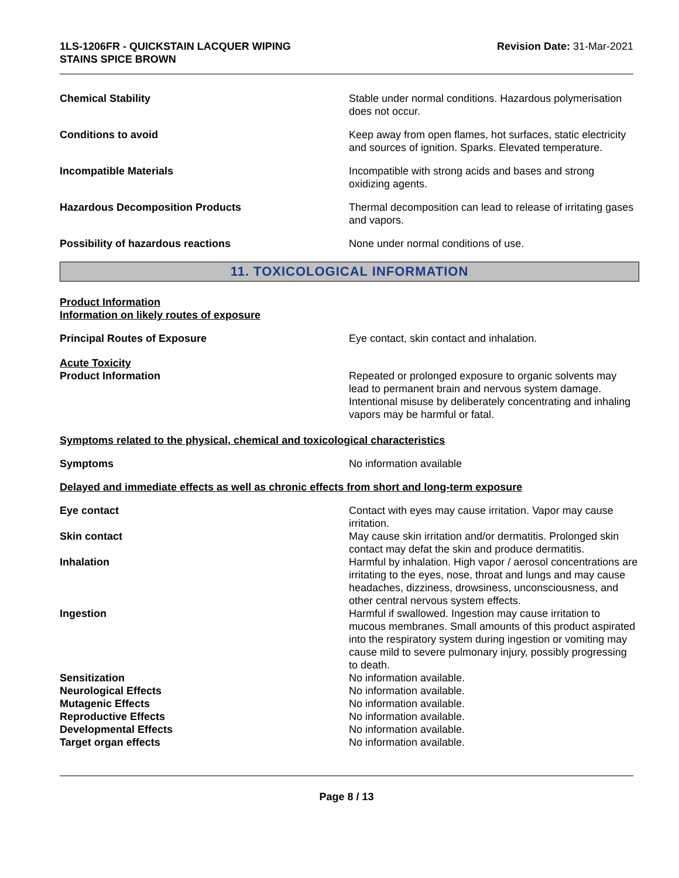1LS-1206FR - QUICKSTAIN LACQUER WIPING
STAINS SPICE BROWN
Revision Date: 31-Mar-2021
Chemical Stability Stable under normal conditions. Hazardous polymerisation does not occur.
Conditions to avoid Keep away from open flames, hot surfaces, static electricity and sources of ignition. Sparks. Elevated temperature.
Incompatible Materials Incompatible with strong acids and bases and strong oxidizing agents.
Hazardous Decomposition Products Thermal decomposition can lead to release of irritating gases and vapors.
Possibility of hazardous reactions None under normal conditions of use.
11. TOXICOLOGICAL INFORMATION
Product Information
Information on likely routes of exposure
Principal Routes of Exposure Eye contact, skin contact and inhalation.
Acute Toxicity
Product Information Repeated or prolonged exposure to organic solvents may lead to permanent brain and nervous system damage. Intentional misuse by deliberately concentrating and inhaling vapors may be harmful or fatal.
Symptoms related to the physical, chemical and toxicological characteristics
Symptoms No information available
Delayed and immediate effects as well as chronic effects from short and long-term exposure
Eye contact Contact with eyes may cause irritation. Vapor may cause irritation.
Skin contact May cause skin irritation and/or dermatitis. Prolonged skin contact may defat the skin and produce dermatitis.
Inhalation Harmful by inhalation. High vapor / aerosol concentrations are irritating to the eyes, nose, throat and lungs and may cause headaches, dizziness, drowsiness, unconsciousness, and other central nervous system effects.
Ingestion Harmful if swallowed. Ingestion may cause irritation to mucous membranes. Small amounts of this product aspirated into the respiratory system during ingestion or vomiting may cause mild to severe pulmonary injury, possibly progressing to death.
Sensitization No information available.
Neurological Effects No information available.
Mutagenic Effects No information available.
Reproductive Effects No information available.
Developmental Effects No information available.
Target organ effects No information available.
Page 8 / 13